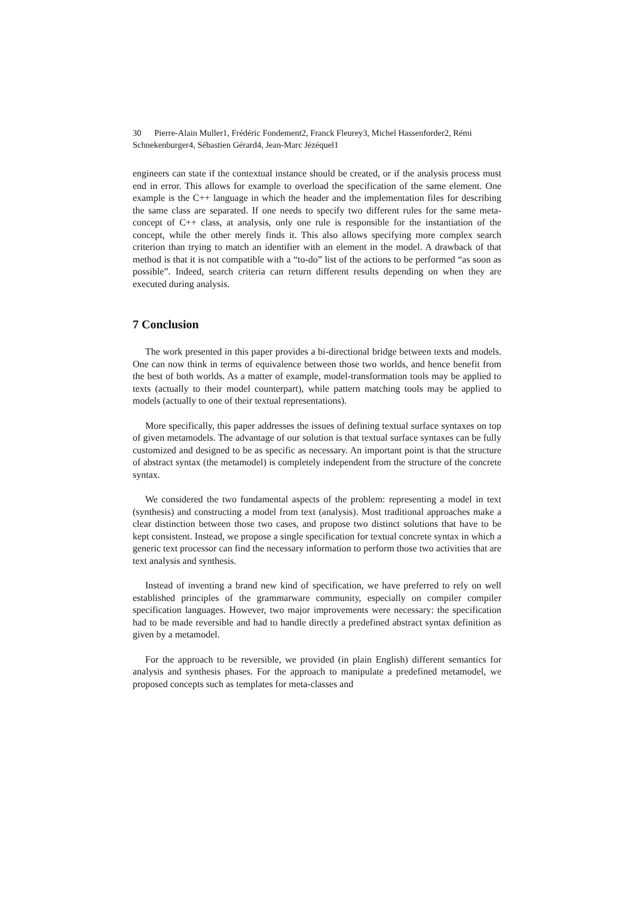30 Pierre-Alain Muller1, Frédéric Fondement2, Franck Fleurey3, Michel Hassenforder2, Rémi Schnekenburger4, Sébastien Gérard4, Jean-Marc Jézéquel1
engineers can state if the contextual instance should be created, or if the analysis process must end in error. This allows for example to overload the specification of the same element. One example is the C++ language in which the header and the implementation files for describing the same class are separated. If one needs to specify two different rules for the same meta-concept of C++ class, at analysis, only one rule is responsible for the instantiation of the concept, while the other merely finds it. This also allows specifying more complex search criterion than trying to match an identifier with an element in the model. A drawback of that method is that it is not compatible with a “to-do” list of the actions to be performed “as soon as possible”. Indeed, search criteria can return different results depending on when they are executed during analysis.
7 Conclusion
The work presented in this paper provides a bi-directional bridge between texts and models. One can now think in terms of equivalence between those two worlds, and hence benefit from the best of both worlds. As a matter of example, model-transformation tools may be applied to texts (actually to their model counterpart), while pattern matching tools may be applied to models (actually to one of their textual representations).
More specifically, this paper addresses the issues of defining textual surface syntaxes on top of given metamodels. The advantage of our solution is that textual surface syntaxes can be fully customized and designed to be as specific as necessary. An important point is that the structure of abstract syntax (the metamodel) is completely independent from the structure of the concrete syntax.
We considered the two fundamental aspects of the problem: representing a model in text (synthesis) and constructing a model from text (analysis). Most traditional approaches make a clear distinction between those two cases, and propose two distinct solutions that have to be kept consistent. Instead, we propose a single specification for textual concrete syntax in which a generic text processor can find the necessary information to perform those two activities that are text analysis and synthesis.
Instead of inventing a brand new kind of specification, we have preferred to rely on well established principles of the grammarware community, especially on compiler compiler specification languages. However, two major improvements were necessary: the specification had to be made reversible and had to handle directly a predefined abstract syntax definition as given by a metamodel.
For the approach to be reversible, we provided (in plain English) different semantics for analysis and synthesis phases. For the approach to manipulate a predefined metamodel, we proposed concepts such as templates for meta-classes and